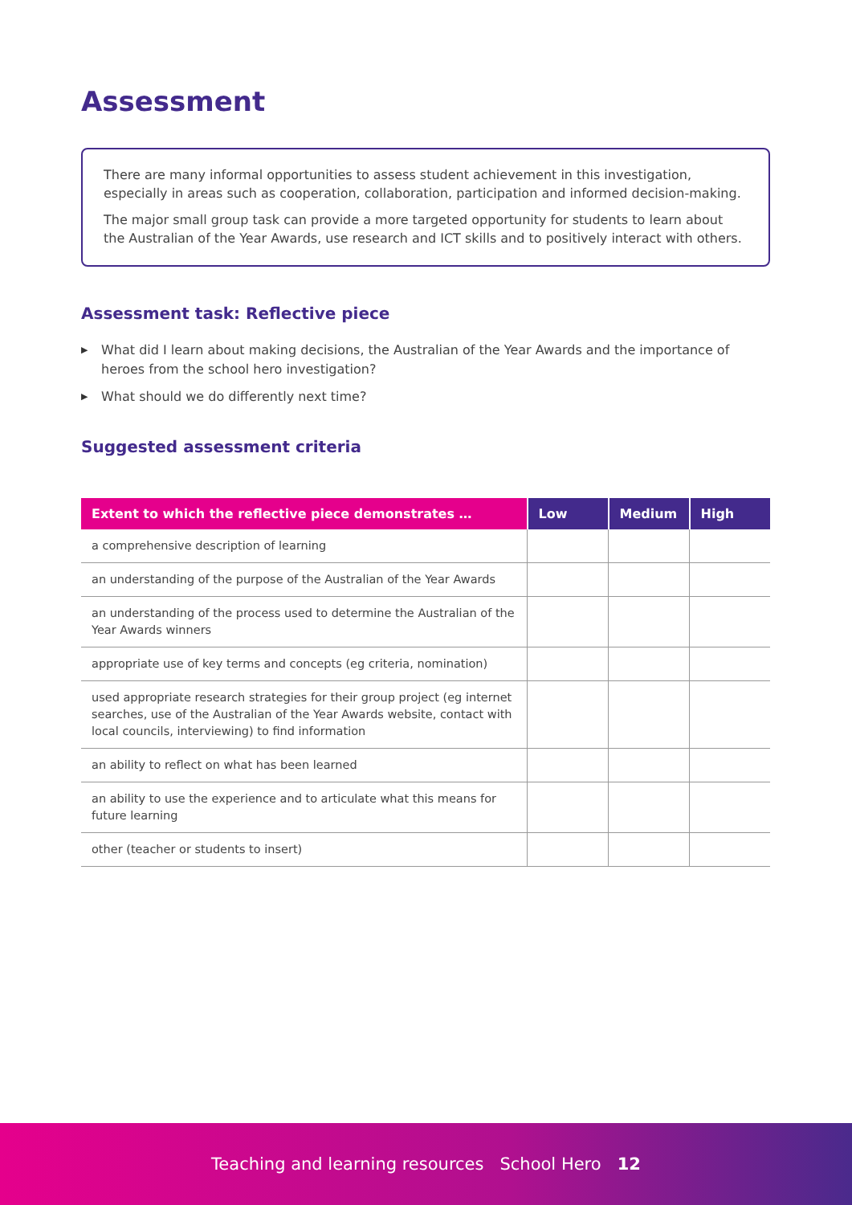Assessment
There are many informal opportunities to assess student achievement in this investigation, especially in areas such as cooperation, collaboration, participation and informed decision-making.
The major small group task can provide a more targeted opportunity for students to learn about the Australian of the Year Awards, use research and ICT skills and to positively interact with others.
Assessment task: Reflective piece
▶ What did I learn about making decisions, the Australian of the Year Awards and the importance of heroes from the school hero investigation?
▶ What should we do differently next time?
Suggested assessment criteria
| Extent to which the reflective piece demonstrates … | Low | Medium | High |
| --- | --- | --- | --- |
| a comprehensive description of learning | | | |
| an understanding of the purpose of the Australian of the Year Awards | | | |
| an understanding of the process used to determine the Australian of the Year Awards winners | | | |
| appropriate use of key terms and concepts (eg criteria, nomination) | | | |
| used appropriate research strategies for their group project (eg internet searches, use of the Australian of the Year Awards website, contact with local councils, interviewing) to find information | | | |
| an ability to reflect on what has been learned | | | |
| an ability to use the experience and to articulate what this means for future learning | | | |
| other (teacher or students to insert) | | | |
Teaching and learning resources School Hero 12